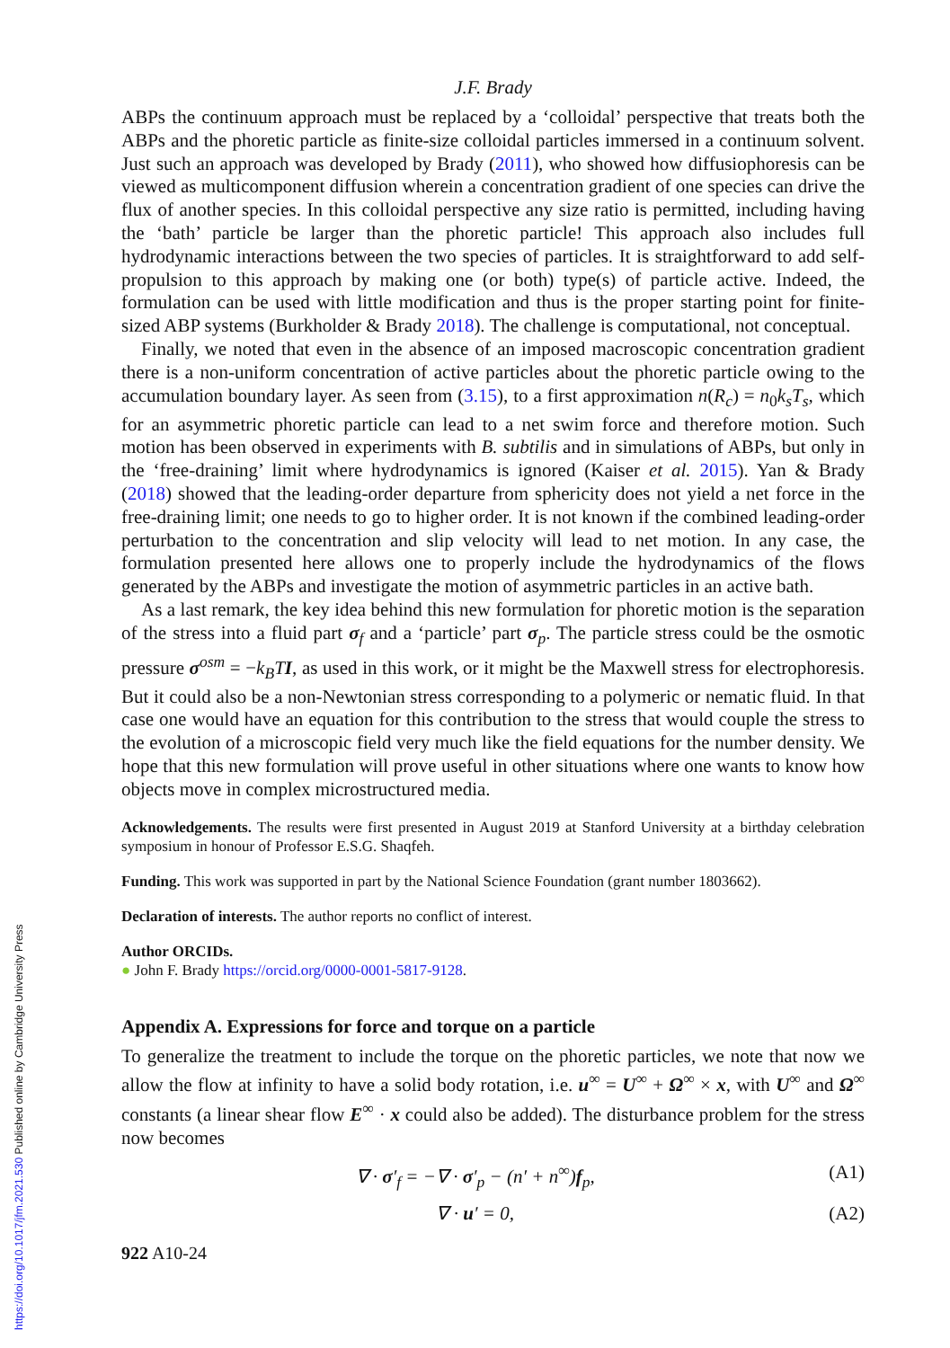https://doi.org/10.1017/jfm.2021.530 Published online by Cambridge University Press
J.F. Brady
ABPs the continuum approach must be replaced by a ‘colloidal’ perspective that treats both the ABPs and the phoretic particle as finite-size colloidal particles immersed in a continuum solvent. Just such an approach was developed by Brady (2011), who showed how diffusiophoresis can be viewed as multicomponent diffusion wherein a concentration gradient of one species can drive the flux of another species. In this colloidal perspective any size ratio is permitted, including having the ‘bath’ particle be larger than the phoretic particle! This approach also includes full hydrodynamic interactions between the two species of particles. It is straightforward to add self-propulsion to this approach by making one (or both) type(s) of particle active. Indeed, the formulation can be used with little modification and thus is the proper starting point for finite-sized ABP systems (Burkholder & Brady 2018). The challenge is computational, not conceptual.
Finally, we noted that even in the absence of an imposed macroscopic concentration gradient there is a non-uniform concentration of active particles about the phoretic particle owing to the accumulation boundary layer. As seen from (3.15), to a first approximation n(R<sub>c</sub>) = n<sub>0</sub>k<sub>s</sub>T<sub>s</sub>, which for an asymmetric phoretic particle can lead to a net swim force and therefore motion. Such motion has been observed in experiments with B. subtilis and in simulations of ABPs, but only in the ‘free-draining’ limit where hydrodynamics is ignored (Kaiser et al. 2015). Yan & Brady (2018) showed that the leading-order departure from sphericity does not yield a net force in the free-draining limit; one needs to go to higher order. It is not known if the combined leading-order perturbation to the concentration and slip velocity will lead to net motion. In any case, the formulation presented here allows one to properly include the hydrodynamics of the flows generated by the ABPs and investigate the motion of asymmetric particles in an active bath.
As a last remark, the key idea behind this new formulation for phoretic motion is the separation of the stress into a fluid part σ<sub>f</sub> and a ‘particle’ part σ<sub>p</sub>. The particle stress could be the osmotic pressure σ<sup>osm</sup> = −k<sub>B</sub>T I, as used in this work, or it might be the Maxwell stress for electrophoresis. But it could also be a non-Newtonian stress corresponding to a polymeric or nematic fluid. In that case one would have an equation for this contribution to the stress that would couple the stress to the evolution of a microscopic field very much like the field equations for the number density. We hope that this new formulation will prove useful in other situations where one wants to know how objects move in complex microstructured media.
Acknowledgements. The results were first presented in August 2019 at Stanford University at a birthday celebration symposium in honour of Professor E.S.G. Shaqfeh.
Funding. This work was supported in part by the National Science Foundation (grant number 1803662).
Declaration of interests. The author reports no conflict of interest.
Author ORCIDs.
● John F. Brady https://orcid.org/0000-0001-5817-9128.
Appendix A. Expressions for force and torque on a particle
To generalize the treatment to include the torque on the phoretic particles, we note that now we allow the flow at infinity to have a solid body rotation, i.e. u<sup>∞</sup> = U<sup>∞</sup> + Ω<sup>∞</sup> × x, with U<sup>∞</sup> and Ω<sup>∞</sup> constants (a linear shear flow E<sup>∞</sup> · x could also be added). The disturbance problem for the stress now becomes
∇ · σ′<sub>f</sub> = −∇ · σ′<sub>p</sub> − (n′ + n<sup>∞</sup>)f<sub>p</sub>, (A1)
∇ · u′ = 0, (A2)
922 A10-24